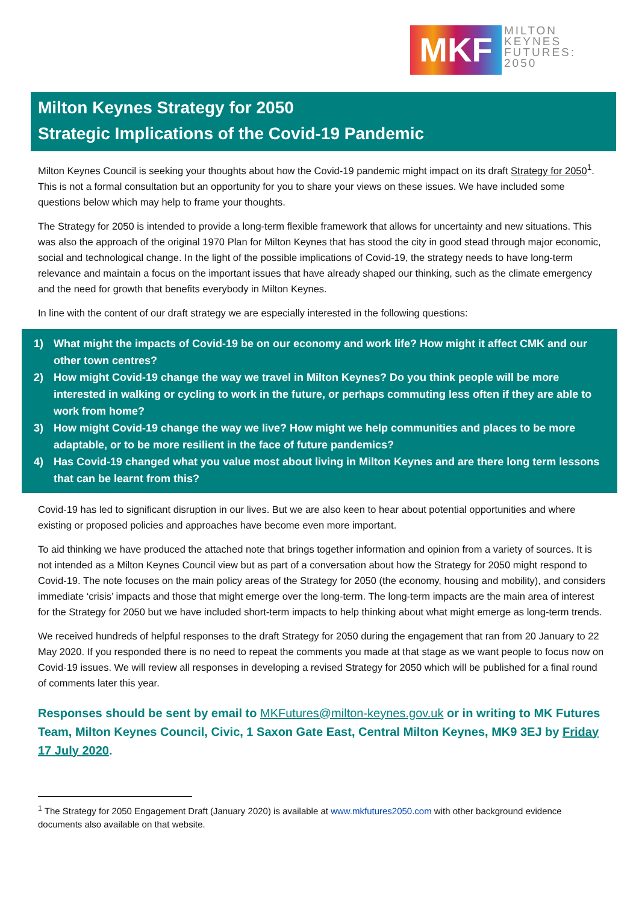MKF
MILTON
KEYNES
FUTURES:
2050
Milton Keynes Strategy for 2050
Strategic Implications of the Covid-19 Pandemic
Milton Keynes Council is seeking your thoughts about how the Covid-19 pandemic might impact on its draft Strategy for 2050<sup>1</sup>. This is not a formal consultation but an opportunity for you to share your views on these issues. We have included some questions below which may help to frame your thoughts.
The Strategy for 2050 is intended to provide a long-term flexible framework that allows for uncertainty and new situations. This was also the approach of the original 1970 Plan for Milton Keynes that has stood the city in good stead through major economic, social and technological change. In the light of the possible implications of Covid-19, the strategy needs to have long-term relevance and maintain a focus on the important issues that have already shaped our thinking, such as the climate emergency and the need for growth that benefits everybody in Milton Keynes.
In line with the content of our draft strategy we are especially interested in the following questions:
1) What might the impacts of Covid-19 be on our economy and work life? How might it affect CMK and our other town centres?
2) How might Covid-19 change the way we travel in Milton Keynes? Do you think people will be more interested in walking or cycling to work in the future, or perhaps commuting less often if they are able to work from home?
3) How might Covid-19 change the way we live? How might we help communities and places to be more adaptable, or to be more resilient in the face of future pandemics?
4) Has Covid-19 changed what you value most about living in Milton Keynes and are there long term lessons that can be learnt from this?
Covid-19 has led to significant disruption in our lives. But we are also keen to hear about potential opportunities and where existing or proposed policies and approaches have become even more important.
To aid thinking we have produced the attached note that brings together information and opinion from a variety of sources. It is not intended as a Milton Keynes Council view but as part of a conversation about how the Strategy for 2050 might respond to Covid-19. The note focuses on the main policy areas of the Strategy for 2050 (the economy, housing and mobility), and considers immediate ‘crisis’ impacts and those that might emerge over the long-term. The long-term impacts are the main area of interest for the Strategy for 2050 but we have included short-term impacts to help thinking about what might emerge as long-term trends.
We received hundreds of helpful responses to the draft Strategy for 2050 during the engagement that ran from 20 January to 22 May 2020. If you responded there is no need to repeat the comments you made at that stage as we want people to focus now on Covid-19 issues. We will review all responses in developing a revised Strategy for 2050 which will be published for a final round of comments later this year.
Responses should be sent by email to MKFutures@milton-keynes.gov.uk or in writing to MK Futures Team, Milton Keynes Council, Civic, 1 Saxon Gate East, Central Milton Keynes, MK9 3EJ by Friday 17 July 2020.
<sup>1</sup> The Strategy for 2050 Engagement Draft (January 2020) is available at www.mkfutures2050.com with other background evidence documents also available on that website.